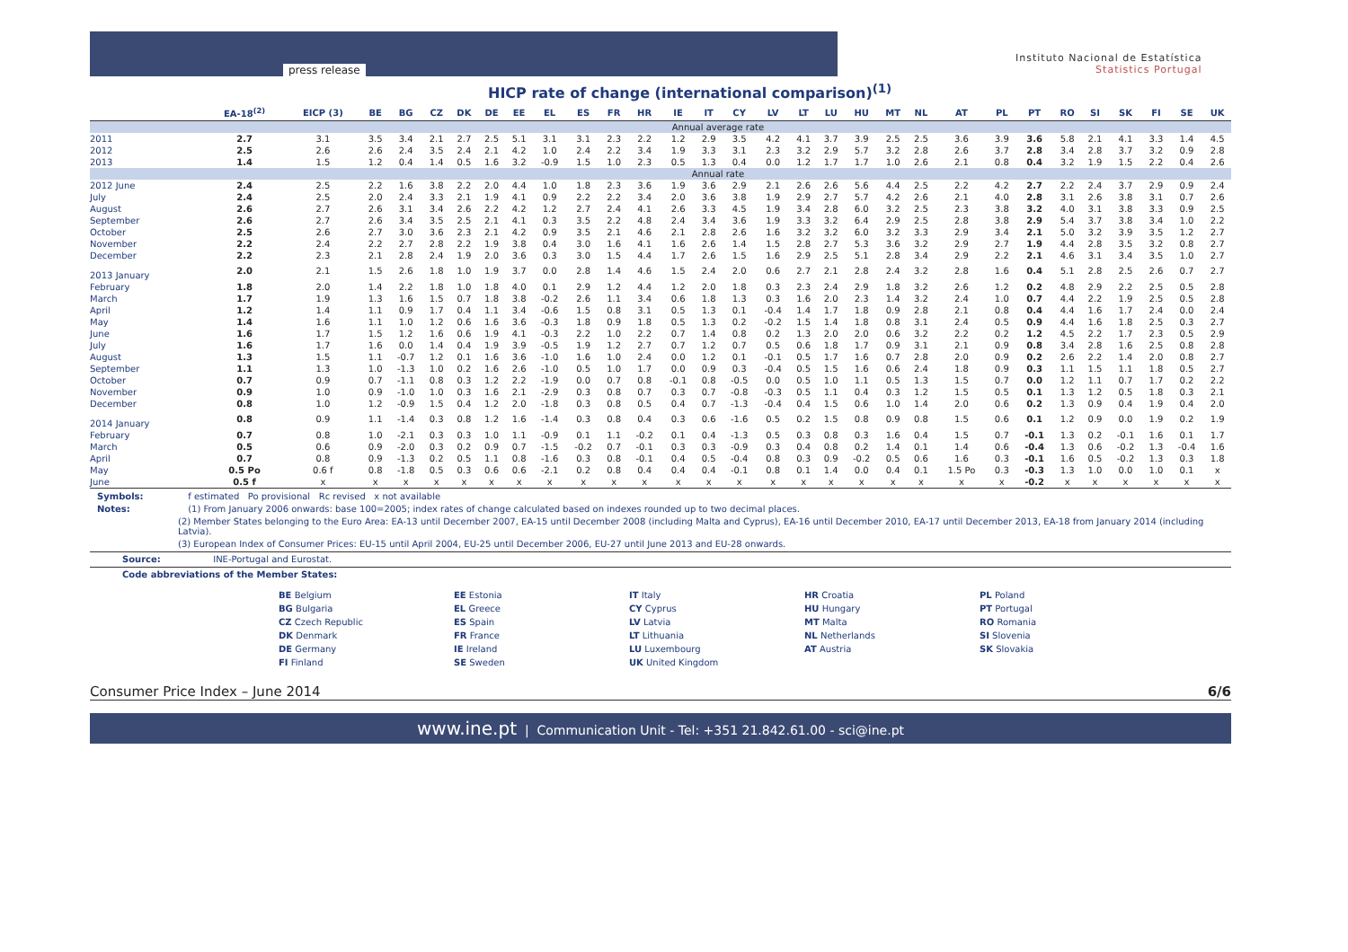Instituto Nacional de Estatística
Statistics Portugal
press release
HICP rate of change (international comparison)<sup>(1)</sup>
| | EA-18<sup>(2)</sup> | EICP (3) | BE | BG | CZ | DK | DE | EE | EL | ES | FR | HR | IE | IT | CY | LV | LT | LU | HU | MT | NL | AT | PL | PT | RO | SI | SK | FI | SE | UK |
| --- | --- | --- | --- | --- | --- | --- | --- | --- | --- | --- | --- | --- | --- | --- | --- | --- | --- | --- | --- | --- | --- | --- | --- | --- | --- | --- | --- | --- | --- | --- |
| | Annual average rate | | | | | | | | | | | | | | | | | | | | | | | | | | | | | |
| 2011 | 2.7 | 3.1 | 3.5 | 3.4 | 2.1 | 2.7 | 2.5 | 5.1 | 3.1 | 3.1 | 2.3 | 2.2 | 1.2 | 2.9 | 3.5 | 4.2 | 4.1 | 3.7 | 3.9 | 2.5 | 2.5 | 3.6 | 3.9 | 3.6 | 5.8 | 2.1 | 4.1 | 3.3 | 1.4 | 4.5 |
| 2012 | 2.5 | 2.6 | 2.6 | 2.4 | 3.5 | 2.4 | 2.1 | 4.2 | 1.0 | 2.4 | 2.2 | 3.4 | 1.9 | 3.3 | 3.1 | 2.3 | 3.2 | 2.9 | 5.7 | 3.2 | 2.8 | 2.6 | 3.7 | 2.8 | 3.4 | 2.8 | 3.7 | 3.2 | 0.9 | 2.8 |
| 2013 | 1.4 | 1.5 | 1.2 | 0.4 | 1.4 | 0.5 | 1.6 | 3.2 | -0.9 | 1.5 | 1.0 | 2.3 | 0.5 | 1.3 | 0.4 | 0.0 | 1.2 | 1.7 | 1.7 | 1.0 | 2.6 | 2.1 | 0.8 | 0.4 | 3.2 | 1.9 | 1.5 | 2.2 | 0.4 | 2.6 |
| | Annual rate | | | | | | | | | | | | | | | | | | | | | | | | | | | | | |
| 2012 June | 2.4 | 2.5 | 2.2 | 1.6 | 3.8 | 2.2 | 2.0 | 4.4 | 1.0 | 1.8 | 2.3 | 3.6 | 1.9 | 3.6 | 2.9 | 2.1 | 2.6 | 2.6 | 5.6 | 4.4 | 2.5 | 2.2 | 4.2 | 2.7 | 2.2 | 2.4 | 3.7 | 2.9 | 0.9 | 2.4 |
| July | 2.4 | 2.5 | 2.0 | 2.4 | 3.3 | 2.1 | 1.9 | 4.1 | 0.9 | 2.2 | 2.2 | 3.4 | 2.0 | 3.6 | 3.8 | 1.9 | 2.9 | 2.7 | 5.7 | 4.2 | 2.6 | 2.1 | 4.0 | 2.8 | 3.1 | 2.6 | 3.8 | 3.1 | 0.7 | 2.6 |
| August | 2.6 | 2.7 | 2.6 | 3.1 | 3.4 | 2.6 | 2.2 | 4.2 | 1.2 | 2.7 | 2.4 | 4.1 | 2.6 | 3.3 | 4.5 | 1.9 | 3.4 | 2.8 | 6.0 | 3.2 | 2.5 | 2.3 | 3.8 | 3.2 | 4.0 | 3.1 | 3.8 | 3.3 | 0.9 | 2.5 |
| September | 2.6 | 2.7 | 2.6 | 3.4 | 3.5 | 2.5 | 2.1 | 4.1 | 0.3 | 3.5 | 2.2 | 4.8 | 2.4 | 3.4 | 3.6 | 1.9 | 3.3 | 3.2 | 6.4 | 2.9 | 2.5 | 2.8 | 3.8 | 2.9 | 5.4 | 3.7 | 3.8 | 3.4 | 1.0 | 2.2 |
| October | 2.5 | 2.6 | 2.7 | 3.0 | 3.6 | 2.3 | 2.1 | 4.2 | 0.9 | 3.5 | 2.1 | 4.6 | 2.1 | 2.8 | 2.6 | 1.6 | 3.2 | 3.2 | 6.0 | 3.2 | 3.3 | 2.9 | 3.4 | 2.1 | 5.0 | 3.2 | 3.9 | 3.5 | 1.2 | 2.7 |
| November | 2.2 | 2.4 | 2.2 | 2.7 | 2.8 | 2.2 | 1.9 | 3.8 | 0.4 | 3.0 | 1.6 | 4.1 | 1.6 | 2.6 | 1.4 | 1.5 | 2.8 | 2.7 | 5.3 | 3.6 | 3.2 | 2.9 | 2.7 | 1.9 | 4.4 | 2.8 | 3.5 | 3.2 | 0.8 | 2.7 |
| December | 2.2 | 2.3 | 2.1 | 2.8 | 2.4 | 1.9 | 2.0 | 3.6 | 0.3 | 3.0 | 1.5 | 4.4 | 1.7 | 2.6 | 1.5 | 1.6 | 2.9 | 2.5 | 5.1 | 2.8 | 3.4 | 2.9 | 2.2 | 2.1 | 4.6 | 3.1 | 3.4 | 3.5 | 1.0 | 2.7 |
| 2013 January | 2.0 | 2.1 | 1.5 | 2.6 | 1.8 | 1.0 | 1.9 | 3.7 | 0.0 | 2.8 | 1.4 | 4.6 | 1.5 | 2.4 | 2.0 | 0.6 | 2.7 | 2.1 | 2.8 | 2.4 | 3.2 | 2.8 | 1.6 | 0.4 | 5.1 | 2.8 | 2.5 | 2.6 | 0.7 | 2.7 |
| February | 1.8 | 2.0 | 1.4 | 2.2 | 1.8 | 1.0 | 1.8 | 4.0 | 0.1 | 2.9 | 1.2 | 4.4 | 1.2 | 2.0 | 1.8 | 0.3 | 2.3 | 2.4 | 2.9 | 1.8 | 3.2 | 2.6 | 1.2 | 0.2 | 4.8 | 2.9 | 2.2 | 2.5 | 0.5 | 2.8 |
| March | 1.7 | 1.9 | 1.3 | 1.6 | 1.5 | 0.7 | 1.8 | 3.8 | -0.2 | 2.6 | 1.1 | 3.4 | 0.6 | 1.8 | 1.3 | 0.3 | 1.6 | 2.0 | 2.3 | 1.4 | 3.2 | 2.4 | 1.0 | 0.7 | 4.4 | 2.2 | 1.9 | 2.5 | 0.5 | 2.8 |
| April | 1.2 | 1.4 | 1.1 | 0.9 | 1.7 | 0.4 | 1.1 | 3.4 | -0.6 | 1.5 | 0.8 | 3.1 | 0.5 | 1.3 | 0.1 | -0.4 | 1.4 | 1.7 | 1.8 | 0.9 | 2.8 | 2.1 | 0.8 | 0.4 | 4.4 | 1.6 | 1.7 | 2.4 | 0.0 | 2.4 |
| May | 1.4 | 1.6 | 1.1 | 1.0 | 1.2 | 0.6 | 1.6 | 3.6 | -0.3 | 1.8 | 0.9 | 1.8 | 0.5 | 1.3 | 0.2 | -0.2 | 1.5 | 1.4 | 1.8 | 0.8 | 3.1 | 2.4 | 0.5 | 0.9 | 4.4 | 1.6 | 1.8 | 2.5 | 0.3 | 2.7 |
| June | 1.6 | 1.7 | 1.5 | 1.2 | 1.6 | 0.6 | 1.9 | 4.1 | -0.3 | 2.2 | 1.0 | 2.2 | 0.7 | 1.4 | 0.8 | 0.2 | 1.3 | 2.0 | 2.0 | 0.6 | 3.2 | 2.2 | 0.2 | 1.2 | 4.5 | 2.2 | 1.7 | 2.3 | 0.5 | 2.9 |
| July | 1.6 | 1.7 | 1.6 | 0.0 | 1.4 | 0.4 | 1.9 | 3.9 | -0.5 | 1.9 | 1.2 | 2.7 | 0.7 | 1.2 | 0.7 | 0.5 | 0.6 | 1.8 | 1.7 | 0.9 | 3.1 | 2.1 | 0.9 | 0.8 | 3.4 | 2.8 | 1.6 | 2.5 | 0.8 | 2.8 |
| August | 1.3 | 1.5 | 1.1 | -0.7 | 1.2 | 0.1 | 1.6 | 3.6 | -1.0 | 1.6 | 1.0 | 2.4 | 0.0 | 1.2 | 0.1 | -0.1 | 0.5 | 1.7 | 1.6 | 0.7 | 2.8 | 2.0 | 0.9 | 0.2 | 2.6 | 2.2 | 1.4 | 2.0 | 0.8 | 2.7 |
| September | 1.1 | 1.3 | 1.0 | -1.3 | 1.0 | 0.2 | 1.6 | 2.6 | -1.0 | 0.5 | 1.0 | 1.7 | 0.0 | 0.9 | 0.3 | -0.4 | 0.5 | 1.5 | 1.6 | 0.6 | 2.4 | 1.8 | 0.9 | 0.3 | 1.1 | 1.5 | 1.1 | 1.8 | 0.5 | 2.7 |
| October | 0.7 | 0.9 | 0.7 | -1.1 | 0.8 | 0.3 | 1.2 | 2.2 | -1.9 | 0.0 | 0.7 | 0.8 | -0.1 | 0.8 | -0.5 | 0.0 | 0.5 | 1.0 | 1.1 | 0.5 | 1.3 | 1.5 | 0.7 | 0.0 | 1.2 | 1.1 | 0.7 | 1.7 | 0.2 | 2.2 |
| November | 0.9 | 1.0 | 0.9 | -1.0 | 1.0 | 0.3 | 1.6 | 2.1 | -2.9 | 0.3 | 0.8 | 0.7 | 0.3 | 0.7 | -0.8 | -0.3 | 0.5 | 1.1 | 0.4 | 0.3 | 1.2 | 1.5 | 0.5 | 0.1 | 1.3 | 1.2 | 0.5 | 1.8 | 0.3 | 2.1 |
| December | 0.8 | 1.0 | 1.2 | -0.9 | 1.5 | 0.4 | 1.2 | 2.0 | -1.8 | 0.3 | 0.8 | 0.5 | 0.4 | 0.7 | -1.3 | -0.4 | 0.4 | 1.5 | 0.6 | 1.0 | 1.4 | 2.0 | 0.6 | 0.2 | 1.3 | 0.9 | 0.4 | 1.9 | 0.4 | 2.0 |
| 2014 January | 0.8 | 0.9 | 1.1 | -1.4 | 0.3 | 0.8 | 1.2 | 1.6 | -1.4 | 0.3 | 0.8 | 0.4 | 0.3 | 0.6 | -1.6 | 0.5 | 0.2 | 1.5 | 0.8 | 0.9 | 0.8 | 1.5 | 0.6 | 0.1 | 1.2 | 0.9 | 0.0 | 1.9 | 0.2 | 1.9 |
| February | 0.7 | 0.8 | 1.0 | -2.1 | 0.3 | 0.3 | 1.0 | 1.1 | -0.9 | 0.1 | 1.1 | -0.2 | 0.1 | 0.4 | -1.3 | 0.5 | 0.3 | 0.8 | 0.3 | 1.6 | 0.4 | 1.5 | 0.7 | -0.1 | 1.3 | 0.2 | -0.1 | 1.6 | 0.1 | 1.7 |
| March | 0.5 | 0.6 | 0.9 | -2.0 | 0.3 | 0.2 | 0.9 | 0.7 | -1.5 | -0.2 | 0.7 | -0.1 | 0.3 | 0.3 | -0.9 | 0.3 | 0.4 | 0.8 | 0.2 | 1.4 | 0.1 | 1.4 | 0.6 | -0.4 | 1.3 | 0.6 | -0.2 | 1.3 | -0.4 | 1.6 |
| April | 0.7 | 0.8 | 0.9 | -1.3 | 0.2 | 0.5 | 1.1 | 0.8 | -1.6 | 0.3 | 0.8 | -0.1 | 0.4 | 0.5 | -0.4 | 0.8 | 0.3 | 0.9 | -0.2 | 0.5 | 0.6 | 1.6 | 0.3 | -0.1 | 1.6 | 0.5 | -0.2 | 1.3 | 0.3 | 1.8 |
| May | 0.5 Po | 0.6 f | 0.8 | -1.8 | 0.5 | 0.3 | 0.6 | 0.6 | -2.1 | 0.2 | 0.8 | 0.4 | 0.4 | 0.4 | -0.1 | 0.8 | 0.1 | 1.4 | 0.0 | 0.4 | 0.1 | 1.5 Po | 0.3 | -0.3 | 1.3 | 1.0 | 0.0 | 1.0 | 0.1 | x |
| June | 0.5 f | x | x | x | x | x | x | x | x | x | x | x | x | x | x | x | x | x | x | x | x | x | x | -0.2 | x | x | x | x | x | x |
Symbols: f estimated Po provisional Rc revised x not available
Notes: (1) From January 2006 onwards: base 100=2005; index rates of change calculated based on indexes rounded up to two decimal places.
(2) Member States belonging to the Euro Area: EA-13 until December 2007, EA-15 until December 2008 (including Malta and Cyprus), EA-16 until December 2010, EA-17 until December 2013, EA-18 from January 2014 (including Latvia).
(3) European Index of Consumer Prices: EU-15 until April 2004, EU-25 until December 2006, EU-27 until June 2013 and EU-28 onwards.
Source: INE-Portugal and Eurostat.
Code abbreviations of the Member States:
BE Belgium
EE Estonia
IT Italy
HR Croatia
PL Poland
BG Bulgaria
EL Greece
CY Cyprus
HU Hungary
PT Portugal
CZ Czech Republic
ES Spain
LV Latvia
MT Malta
RO Romania
DK Denmark
FR France
LT Lithuania
NL Netherlands
SI Slovenia
DE Germany
IE Ireland
LU Luxembourg
AT Austria
SK Slovakia
FI Finland
SE Sweden
UK United Kingdom
Consumer Price Index – June 2014 6/6
www.ine.pt | Communication Unit - Tel: +351 21.842.61.00 - sci@ine.pt